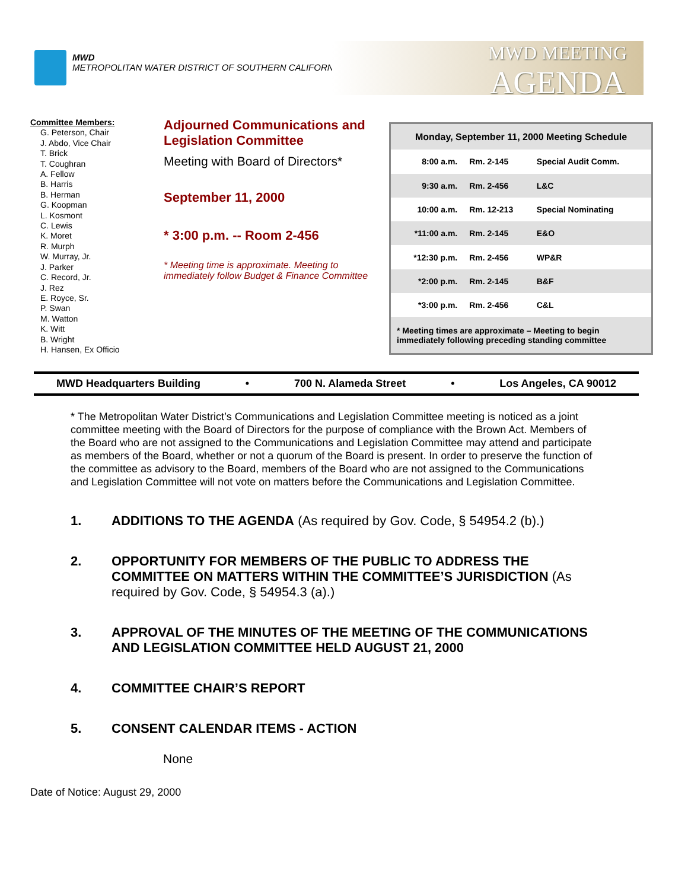MWD
METROPOLITAN WATER DISTRICT OF SOUTHERN CALIFORNIA
MWD MEETING
AGENDA
Committee Members:
G. Peterson, Chair
J. Abdo, Vice Chair
T. Brick
T. Coughran
A. Fellow
B. Harris
B. Herman
G. Koopman
L. Kosmont
C. Lewis
K. Moret
R. Murph
W. Murray, Jr.
J. Parker
C. Record, Jr.
J. Rez
E. Royce, Sr.
P. Swan
M. Watton
K. Witt
B. Wright
H. Hansen, Ex Officio
Adjourned Communications and Legislation Committee
Meeting with Board of Directors*
September 11, 2000
* 3:00 p.m. -- Room 2-456
* Meeting time is approximate. Meeting to immediately follow Budget & Finance Committee
| Monday, September 11, 2000 Meeting Schedule | | |
| 8:00 a.m. | Rm. 2-145 | Special Audit Comm. |
| 9:30 a.m. | Rm. 2-456 | L&C |
| 10:00 a.m. | Rm. 12-213 | Special Nominating |
| *11:00 a.m. | Rm. 2-145 | E&O |
| *12:30 p.m. | Rm. 2-456 | WP&R |
| *2:00 p.m. | Rm. 2-145 | B&F |
| *3:00 p.m. | Rm. 2-456 | C&L |
| * Meeting times are approximate – Meeting to begin immediately following preceding standing committee | | |
MWD Headquarters Building • 700 N. Alameda Street • Los Angeles, CA 90012
* The Metropolitan Water District’s Communications and Legislation Committee meeting is noticed as a joint committee meeting with the Board of Directors for the purpose of compliance with the Brown Act. Members of the Board who are not assigned to the Communications and Legislation Committee may attend and participate as members of the Board, whether or not a quorum of the Board is present. In order to preserve the function of the committee as advisory to the Board, members of the Board who are not assigned to the Communications and Legislation Committee will not vote on matters before the Communications and Legislation Committee.
1. ADDITIONS TO THE AGENDA (As required by Gov. Code, § 54954.2 (b).)
2. OPPORTUNITY FOR MEMBERS OF THE PUBLIC TO ADDRESS THE COMMITTEE ON MATTERS WITHIN THE COMMITTEE’S JURISDICTION (As required by Gov. Code, § 54954.3 (a).)
3. APPROVAL OF THE MINUTES OF THE MEETING OF THE COMMUNICATIONS AND LEGISLATION COMMITTEE HELD AUGUST 21, 2000
4. COMMITTEE CHAIR’S REPORT
5. CONSENT CALENDAR ITEMS - ACTION
None
Date of Notice: August 29, 2000